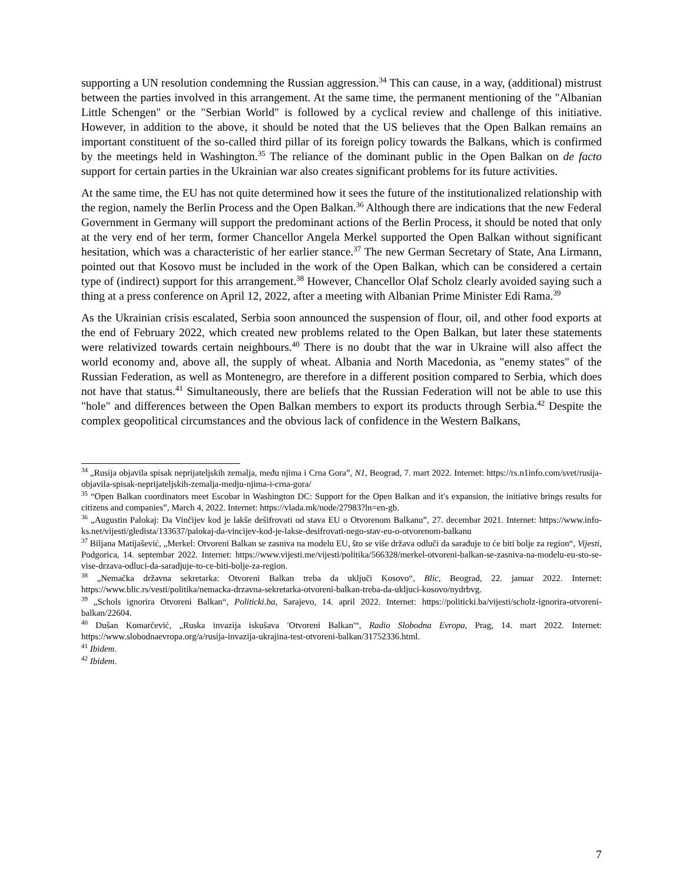supporting a UN resolution condemning the Russian aggression.<sup>34</sup> This can cause, in a way, (additional) mistrust between the parties involved in this arrangement. At the same time, the permanent mentioning of the "Albanian Little Schengen" or the "Serbian World" is followed by a cyclical review and challenge of this initiative. However, in addition to the above, it should be noted that the US believes that the Open Balkan remains an important constituent of the so-called third pillar of its foreign policy towards the Balkans, which is confirmed by the meetings held in Washington.<sup>35</sup> The reliance of the dominant public in the Open Balkan on de facto support for certain parties in the Ukrainian war also creates significant problems for its future activities.
At the same time, the EU has not quite determined how it sees the future of the institutionalized relationship with the region, namely the Berlin Process and the Open Balkan.<sup>36</sup> Although there are indications that the new Federal Government in Germany will support the predominant actions of the Berlin Process, it should be noted that only at the very end of her term, former Chancellor Angela Merkel supported the Open Balkan without significant hesitation, which was a characteristic of her earlier stance.<sup>37</sup> The new German Secretary of State, Ana Lirmann, pointed out that Kosovo must be included in the work of the Open Balkan, which can be considered a certain type of (indirect) support for this arrangement.<sup>38</sup> However, Chancellor Olaf Scholz clearly avoided saying such a thing at a press conference on April 12, 2022, after a meeting with Albanian Prime Minister Edi Rama.<sup>39</sup>
As the Ukrainian crisis escalated, Serbia soon announced the suspension of flour, oil, and other food exports at the end of February 2022, which created new problems related to the Open Balkan, but later these statements were relativized towards certain neighbours.<sup>40</sup> There is no doubt that the war in Ukraine will also affect the world economy and, above all, the supply of wheat. Albania and North Macedonia, as "enemy states" of the Russian Federation, as well as Montenegro, are therefore in a different position compared to Serbia, which does not have that status.<sup>41</sup> Simultaneously, there are beliefs that the Russian Federation will not be able to use this "hole" and differences between the Open Balkan members to export its products through Serbia.<sup>42</sup> Despite the complex geopolitical circumstances and the obvious lack of confidence in the Western Balkans,
<sup>34</sup> „Rusija objavila spisak neprijateljskih zemalja, među njima i Crna Gora”, N1, Beograd, 7. mart 2022. Internet: https://rs.n1info.com/svet/rusija-objavila-spisak-neprijateljskih-zemalja-medju-njima-i-crna-gora/
<sup>35</sup> “Open Balkan coordinators meet Escobar in Washington DC: Support for the Open Balkan and it′s expansion, the initiative brings results for citizens and companies”, March 4, 2022. Internet: https://vlada.mk/node/27983?ln=en-gb.
<sup>36</sup> „Augustin Palokaj: Da Vinčijev kod je lakše dešifrovati od stava EU o Otvorenom Balkanu”, 27. decembar 2021. Internet: https://www.info-ks.net/vijesti/gledista/133637/palokaj-da-vincijev-kod-je-lakse-desifrovati-nego-stav-eu-o-otvorenom-balkanu
<sup>37</sup> Biljana Matijašević, „Merkel: Otvoreni Balkan se zasniva na modelu EU, što se više država odluči da sarađuje to će biti bolje za region“, Vijesti, Podgorica, 14. septembar 2022. Internet: https://www.vijesti.me/vijesti/politika/566328/merkel-otvoreni-balkan-se-zasniva-na-modelu-eu-sto-se-vise-drzava-odluci-da-saradjuje-to-ce-biti-bolje-za-region.
<sup>38</sup> „Nemačka državna sekretarka: Otvoreni Balkan treba da uključi Kosovo“, Blic, Beograd, 22. januar 2022. Internet: https://www.blic.rs/vesti/politika/nemacka-drzavna-sekretarka-otvoreni-balkan-treba-da-ukljuci-kosovo/nydrbvg.
<sup>39</sup> „Schols ignorira Otvoreni Balkan“, Politicki.ba, Sarajevo, 14. april 2022. Internet: https://politicki.ba/vijesti/scholz-ignorira-otvoreni-balkan/22604.
<sup>40</sup> Dušan Komarčević, „Ruska invazija iskušava ′Otvoreni Balkan′“, Radio Slobodna Evropa, Prag, 14. mart 2022. Internet: https://www.slobodnaevropa.org/a/rusija-invazija-ukrajina-test-otvoreni-balkan/31752336.html.
<sup>41</sup> Ibidem.
<sup>42</sup> Ibidem.
7